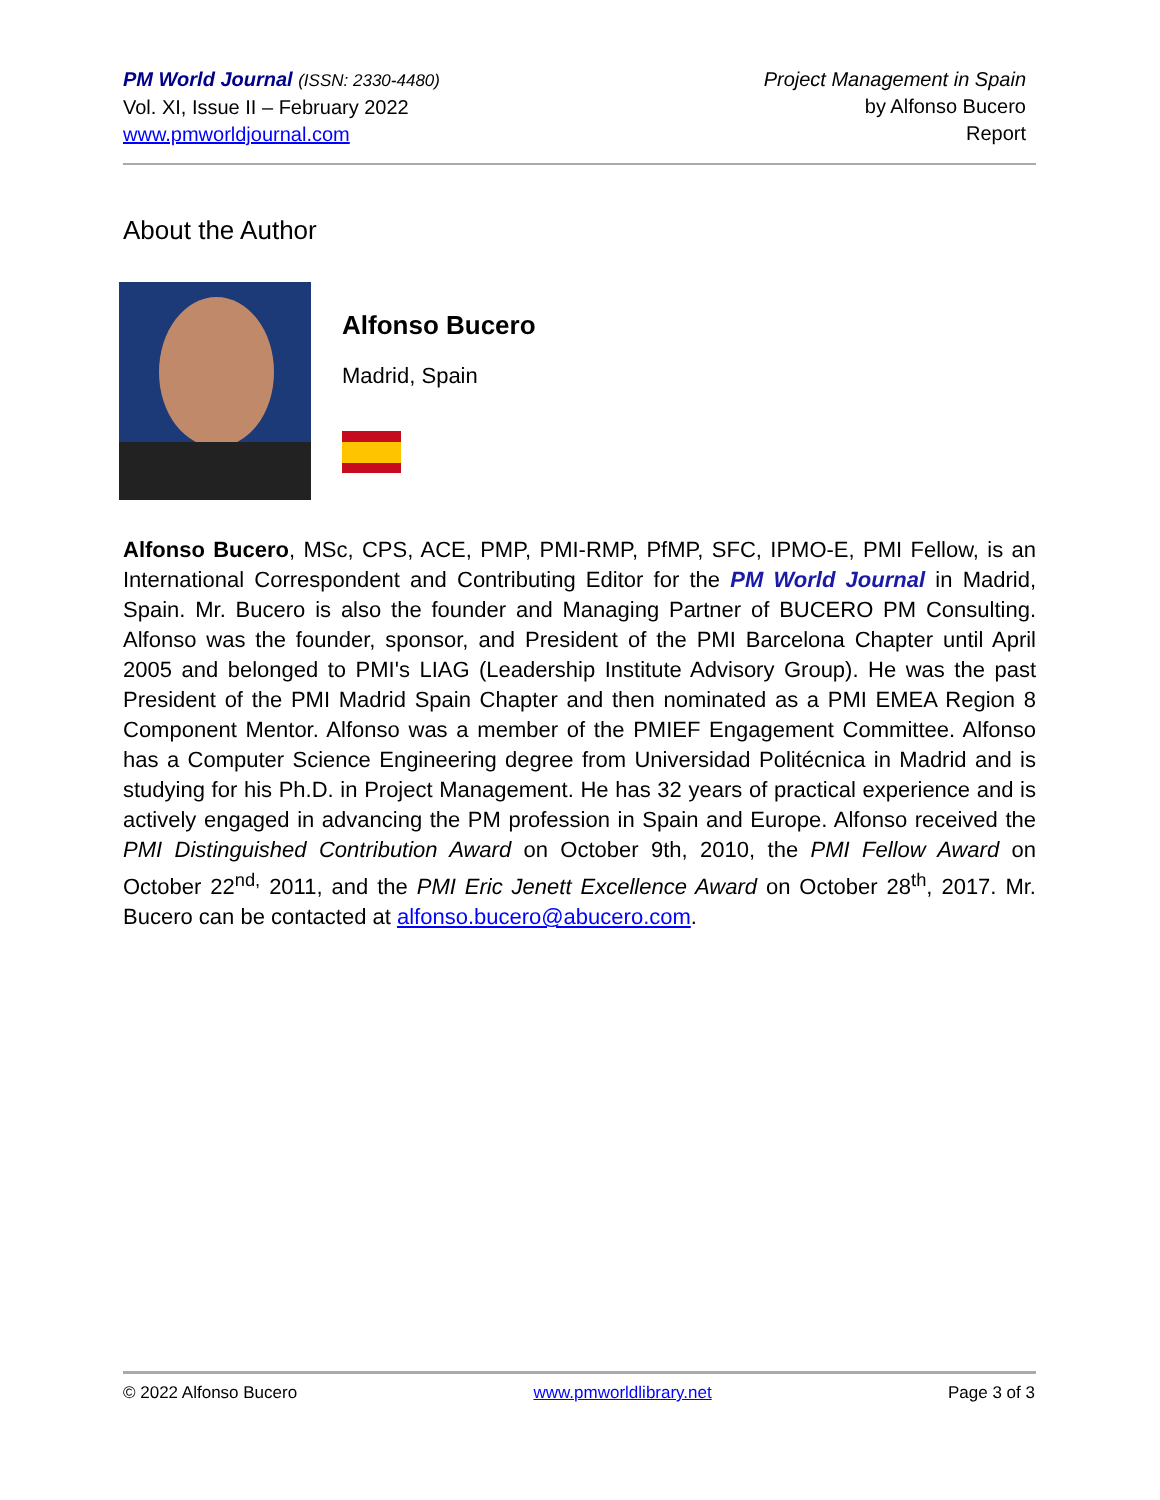PM World Journal (ISSN: 2330-4480)
Vol. XI, Issue II – February 2022
www.pmworldjournal.com
Project Management in Spain
by Alfonso Bucero
Report
About the Author
Alfonso Bucero
Madrid, Spain
Alfonso Bucero, MSc, CPS, ACE, PMP, PMI-RMP, PfMP, SFC, IPMO-E, PMI Fellow, is an International Correspondent and Contributing Editor for the PM World Journal in Madrid, Spain. Mr. Bucero is also the founder and Managing Partner of BUCERO PM Consulting. Alfonso was the founder, sponsor, and President of the PMI Barcelona Chapter until April 2005 and belonged to PMI's LIAG (Leadership Institute Advisory Group). He was the past President of the PMI Madrid Spain Chapter and then nominated as a PMI EMEA Region 8 Component Mentor. Alfonso was a member of the PMIEF Engagement Committee. Alfonso has a Computer Science Engineering degree from Universidad Politécnica in Madrid and is studying for his Ph.D. in Project Management. He has 32 years of practical experience and is actively engaged in advancing the PM profession in Spain and Europe. Alfonso received the PMI Distinguished Contribution Award on October 9th, 2010, the PMI Fellow Award on October 22<sup>nd,</sup> 2011, and the PMI Eric Jenett Excellence Award on October 28<sup>th</sup>, 2017. Mr. Bucero can be contacted at alfonso.bucero@abucero.com.
© 2022 Alfonso Bucero www.pmworldlibrary.net Page 3 of 3